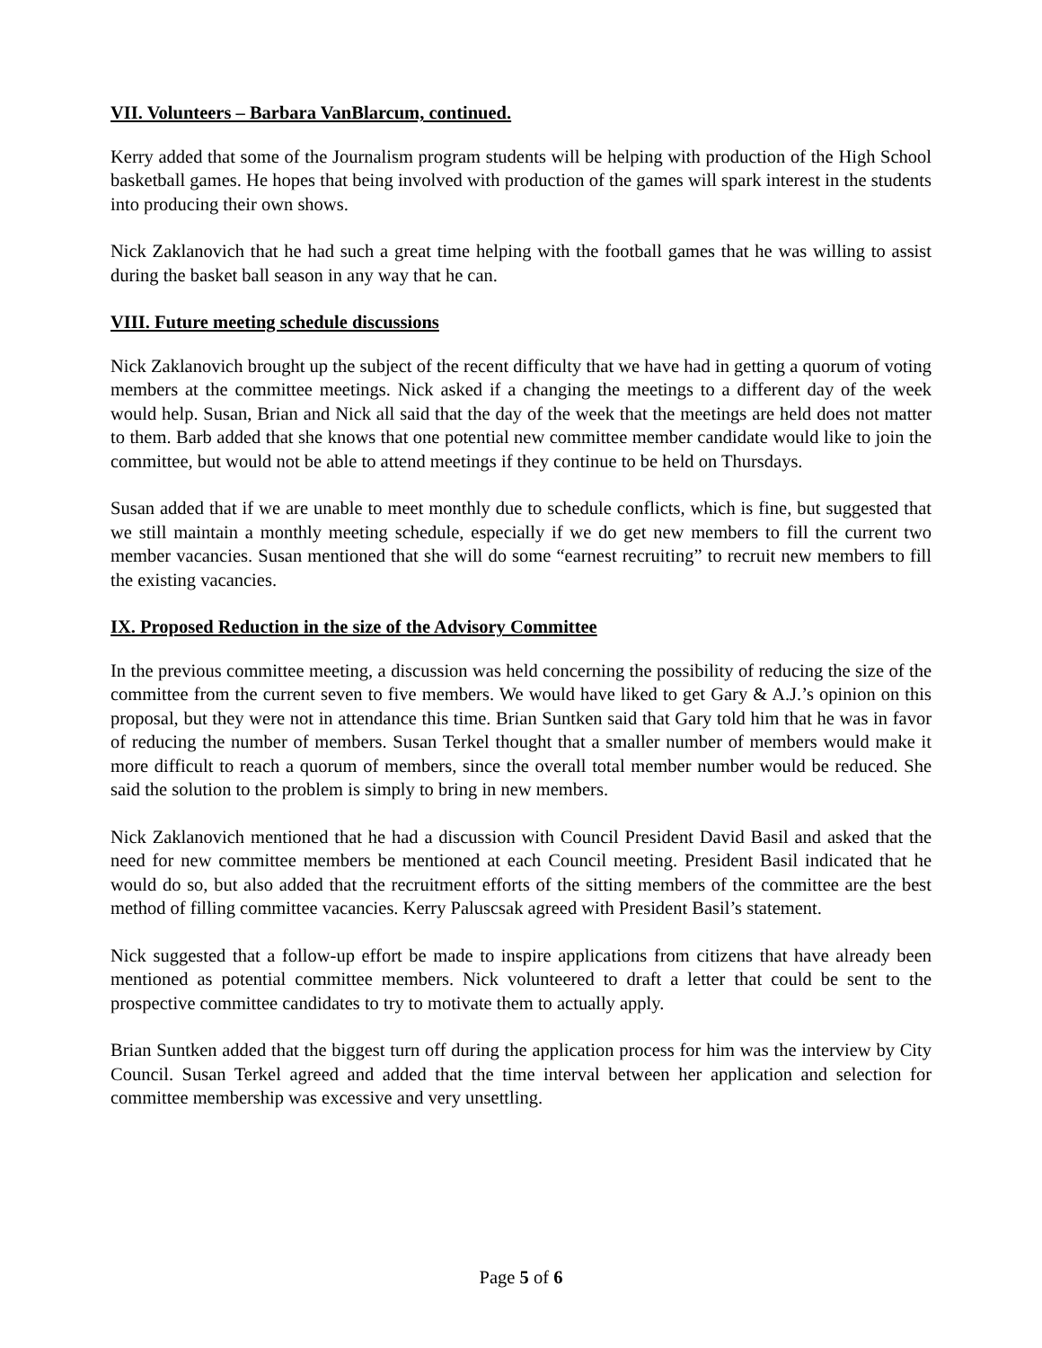VII. Volunteers – Barbara VanBlarcum, continued.
Kerry added that some of the Journalism program students will be helping with production of the High School basketball games. He hopes that being involved with production of the games will spark interest in the students into producing their own shows.
Nick Zaklanovich that he had such a great time helping with the football games that he was willing to assist during the basket ball season in any way that he can.
VIII. Future meeting schedule discussions
Nick Zaklanovich brought up the subject of the recent difficulty that we have had in getting a quorum of voting members at the committee meetings. Nick asked if a changing the meetings to a different day of the week would help. Susan, Brian and Nick all said that the day of the week that the meetings are held does not matter to them. Barb added that she knows that one potential new committee member candidate would like to join the committee, but would not be able to attend meetings if they continue to be held on Thursdays.
Susan added that if we are unable to meet monthly due to schedule conflicts, which is fine, but suggested that we still maintain a monthly meeting schedule, especially if we do get new members to fill the current two member vacancies. Susan mentioned that she will do some “earnest recruiting” to recruit new members to fill the existing vacancies.
IX. Proposed Reduction in the size of the Advisory Committee
In the previous committee meeting, a discussion was held concerning the possibility of reducing the size of the committee from the current seven to five members. We would have liked to get Gary & A.J.’s opinion on this proposal, but they were not in attendance this time. Brian Suntken said that Gary told him that he was in favor of reducing the number of members. Susan Terkel thought that a smaller number of members would make it more difficult to reach a quorum of members, since the overall total member number would be reduced. She said the solution to the problem is simply to bring in new members.
Nick Zaklanovich mentioned that he had a discussion with Council President David Basil and asked that the need for new committee members be mentioned at each Council meeting. President Basil indicated that he would do so, but also added that the recruitment efforts of the sitting members of the committee are the best method of filling committee vacancies. Kerry Paluscsak agreed with President Basil’s statement.
Nick suggested that a follow-up effort be made to inspire applications from citizens that have already been mentioned as potential committee members. Nick volunteered to draft a letter that could be sent to the prospective committee candidates to try to motivate them to actually apply.
Brian Suntken added that the biggest turn off during the application process for him was the interview by City Council. Susan Terkel agreed and added that the time interval between her application and selection for committee membership was excessive and very unsettling.
Page 5 of 6